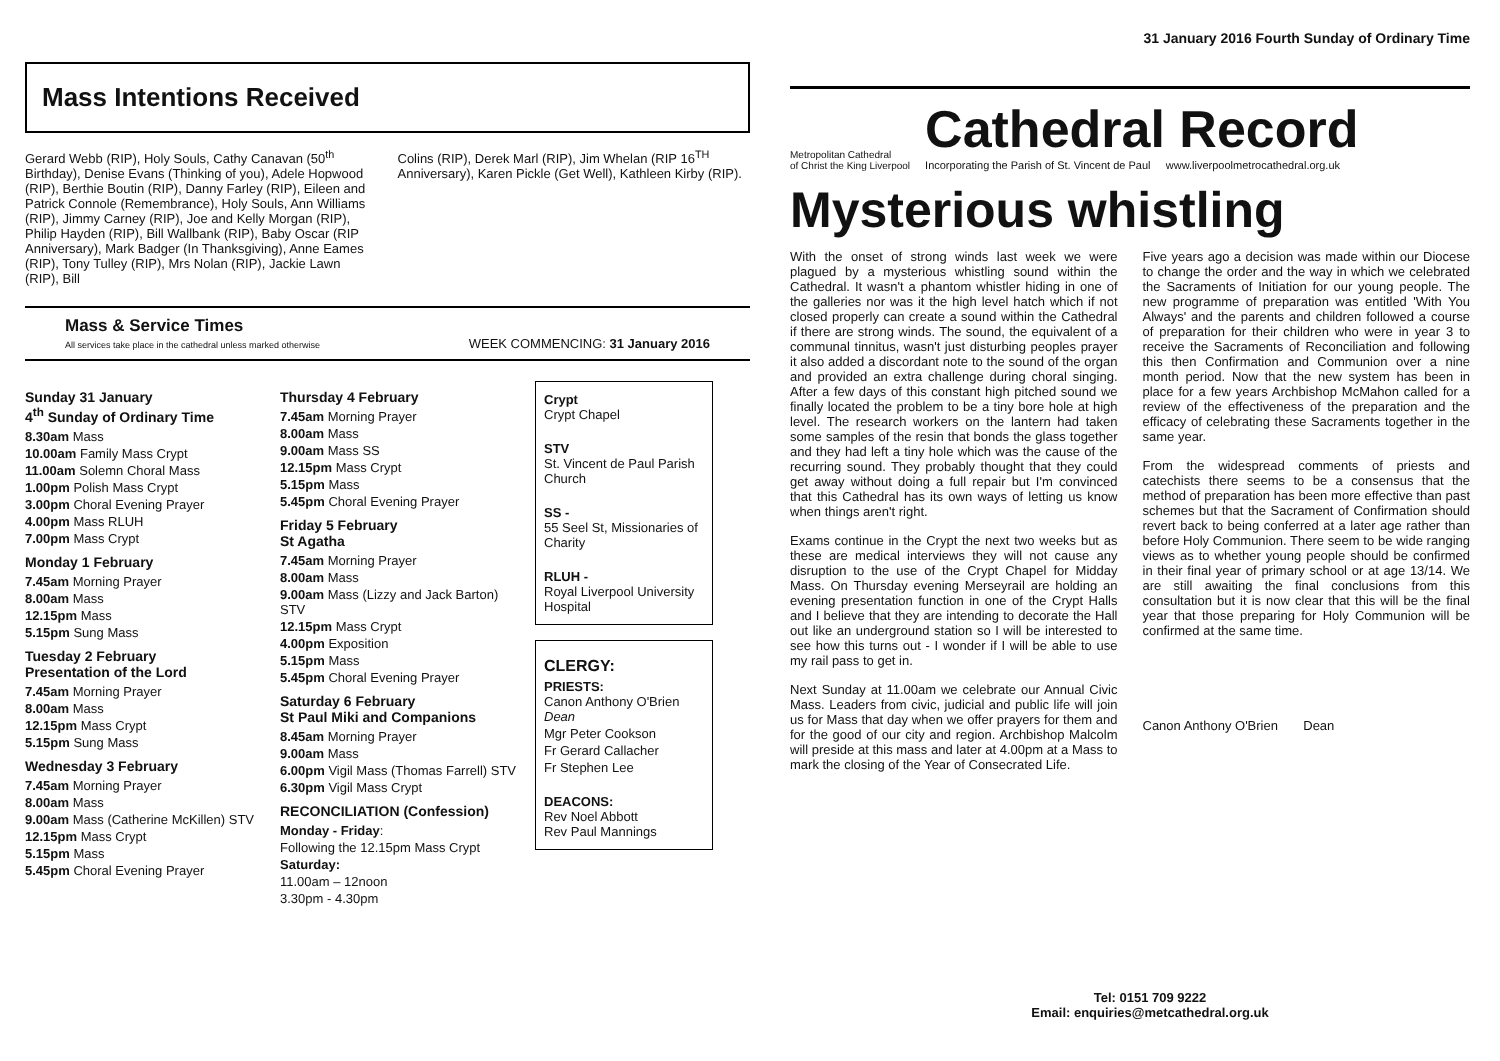Mass Intentions Received
Gerard Webb (RIP), Holy Souls, Cathy Canavan (50<sup>th</sup> Birthday), Denise Evans (Thinking of you), Adele Hopwood (RIP), Berthie Boutin (RIP), Danny Farley (RIP), Eileen and Patrick Connole (Remembrance), Holy Souls, Ann Williams (RIP), Jimmy Carney (RIP), Joe and Kelly Morgan (RIP), Philip Hayden (RIP), Bill Wallbank (RIP), Baby Oscar (RIP Anniversary), Mark Badger (In Thanksgiving), Anne Eames (RIP), Tony Tulley (RIP), Mrs Nolan (RIP), Jackie Lawn (RIP), Bill
Colins (RIP), Derek Marl (RIP), Jim Whelan (RIP 16<sup>TH</sup> Anniversary), Karen Pickle (Get Well), Kathleen Kirby (RIP).
Mass & Service Times
All services take place in the cathedral unless marked otherwise
WEEK COMMENCING: 31 January 2016
Sunday 31 January
4<sup>th</sup> Sunday of Ordinary Time
8.30am Mass
10.00am Family Mass Crypt
11.00am Solemn Choral Mass
1.00pm Polish Mass Crypt
3.00pm Choral Evening Prayer
4.00pm Mass RLUH
7.00pm Mass Crypt
Monday 1 February
7.45am Morning Prayer
8.00am Mass
12.15pm Mass
5.15pm Sung Mass
Tuesday 2 February
Presentation of the Lord
7.45am Morning Prayer
8.00am Mass
12.15pm Mass Crypt
5.15pm Sung Mass
Wednesday 3 February
7.45am Morning Prayer
8.00am Mass
9.00am Mass (Catherine McKillen) STV
12.15pm Mass Crypt
5.15pm Mass
5.45pm Choral Evening Prayer
Thursday 4 February
7.45am Morning Prayer
8.00am Mass
9.00am Mass SS
12.15pm Mass Crypt
5.15pm Mass
5.45pm Choral Evening Prayer
Friday 5 February
St Agatha
7.45am Morning Prayer
8.00am Mass
9.00am Mass (Lizzy and Jack Barton) STV
12.15pm Mass Crypt
4.00pm Exposition
5.15pm Mass
5.45pm Choral Evening Prayer
Saturday 6 February
St Paul Miki and Companions
8.45am Morning Prayer
9.00am Mass
6.00pm Vigil Mass (Thomas Farrell) STV
6.30pm Vigil Mass Crypt
RECONCILIATION (Confession)
Monday - Friday:
Following the 12.15pm Mass Crypt
Saturday:
11.00am – 12noon
3.30pm - 4.30pm
Crypt
Crypt Chapel
STV
St. Vincent de Paul Parish Church
SS -
55 Seel St, Missionaries of Charity
RLUH -
Royal Liverpool University Hospital
CLERGY:
PRIESTS:
Canon Anthony O'Brien Dean
Mgr Peter Cookson
Fr Gerard Callacher
Fr Stephen Lee
DEACONS:
Rev Noel Abbott
Rev Paul Mannings
31 January 2016 Fourth Sunday of Ordinary Time
Metropolitan Cathedral
of Christ the King Liverpool
Cathedral Record
Incorporating the Parish of St. Vincent de Paul www.liverpoolmetrocathedral.org.uk
Mysterious whistling
With the onset of strong winds last week we were plagued by a mysterious whistling sound within the Cathedral. It wasn't a phantom whistler hiding in one of the galleries nor was it the high level hatch which if not closed properly can create a sound within the Cathedral if there are strong winds. The sound, the equivalent of a communal tinnitus, wasn't just disturbing peoples prayer it also added a discordant note to the sound of the organ and provided an extra challenge during choral singing. After a few days of this constant high pitched sound we finally located the problem to be a tiny bore hole at high level. The research workers on the lantern had taken some samples of the resin that bonds the glass together and they had left a tiny hole which was the cause of the recurring sound. They probably thought that they could get away without doing a full repair but I'm convinced that this Cathedral has its own ways of letting us know when things aren't right.
Exams continue in the Crypt the next two weeks but as these are medical interviews they will not cause any disruption to the use of the Crypt Chapel for Midday Mass. On Thursday evening Merseyrail are holding an evening presentation function in one of the Crypt Halls and I believe that they are intending to decorate the Hall out like an underground station so I will be interested to see how this turns out - I wonder if I will be able to use my rail pass to get in.
Next Sunday at 11.00am we celebrate our Annual Civic Mass. Leaders from civic, judicial and public life will join us for Mass that day when we offer prayers for them and for the good of our city and region. Archbishop Malcolm will preside at this mass and later at 4.00pm at a Mass to mark the closing of the Year of Consecrated Life.
Five years ago a decision was made within our Diocese to change the order and the way in which we celebrated the Sacraments of Initiation for our young people. The new programme of preparation was entitled 'With You Always' and the parents and children followed a course of preparation for their children who were in year 3 to receive the Sacraments of Reconciliation and following this then Confirmation and Communion over a nine month period. Now that the new system has been in place for a few years Archbishop McMahon called for a review of the effectiveness of the preparation and the efficacy of celebrating these Sacraments together in the same year.
From the widespread comments of priests and catechists there seems to be a consensus that the method of preparation has been more effective than past schemes but that the Sacrament of Confirmation should revert back to being conferred at a later age rather than before Holy Communion. There seem to be wide ranging views as to whether young people should be confirmed in their final year of primary school or at age 13/14. We are still awaiting the final conclusions from this consultation but it is now clear that this will be the final year that those preparing for Holy Communion will be confirmed at the same time.
Canon Anthony O'Brien Dean
Tel: 0151 709 9222
Email: enquiries@metcathedral.org.uk